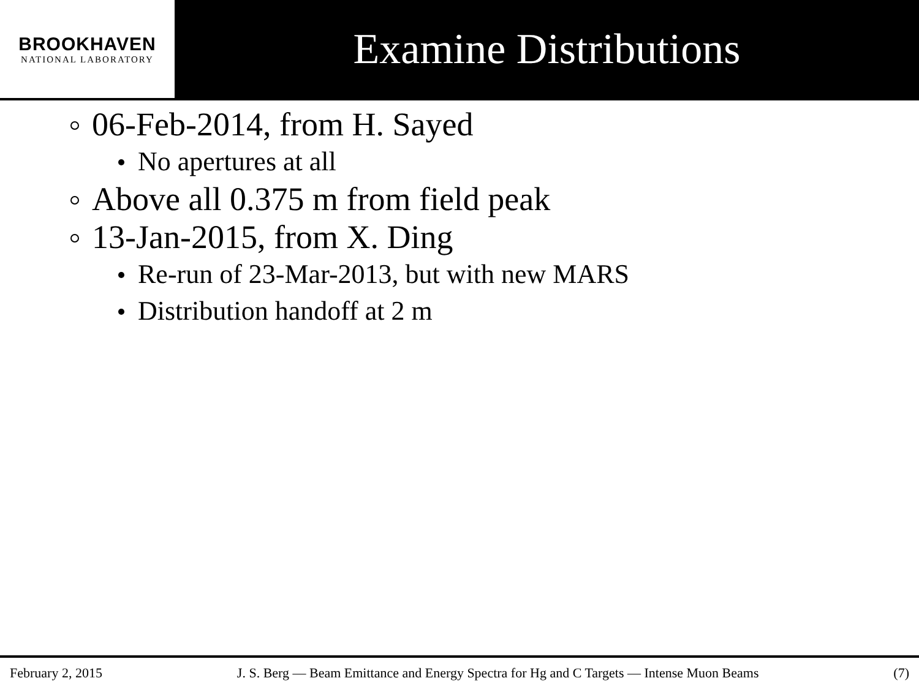BROOKHAVEN
NATIONAL LABORATORY
Examine Distributions
06-Feb-2014, from H. Sayed
No apertures at all
Above all 0.375 m from field peak
13-Jan-2015, from X. Ding
Re-run of 23-Mar-2013, but with new MARS
Distribution handoff at 2 m
February 2, 2015 J. S. Berg — Beam Emittance and Energy Spectra for Hg and C Targets — Intense Muon Beams (7)